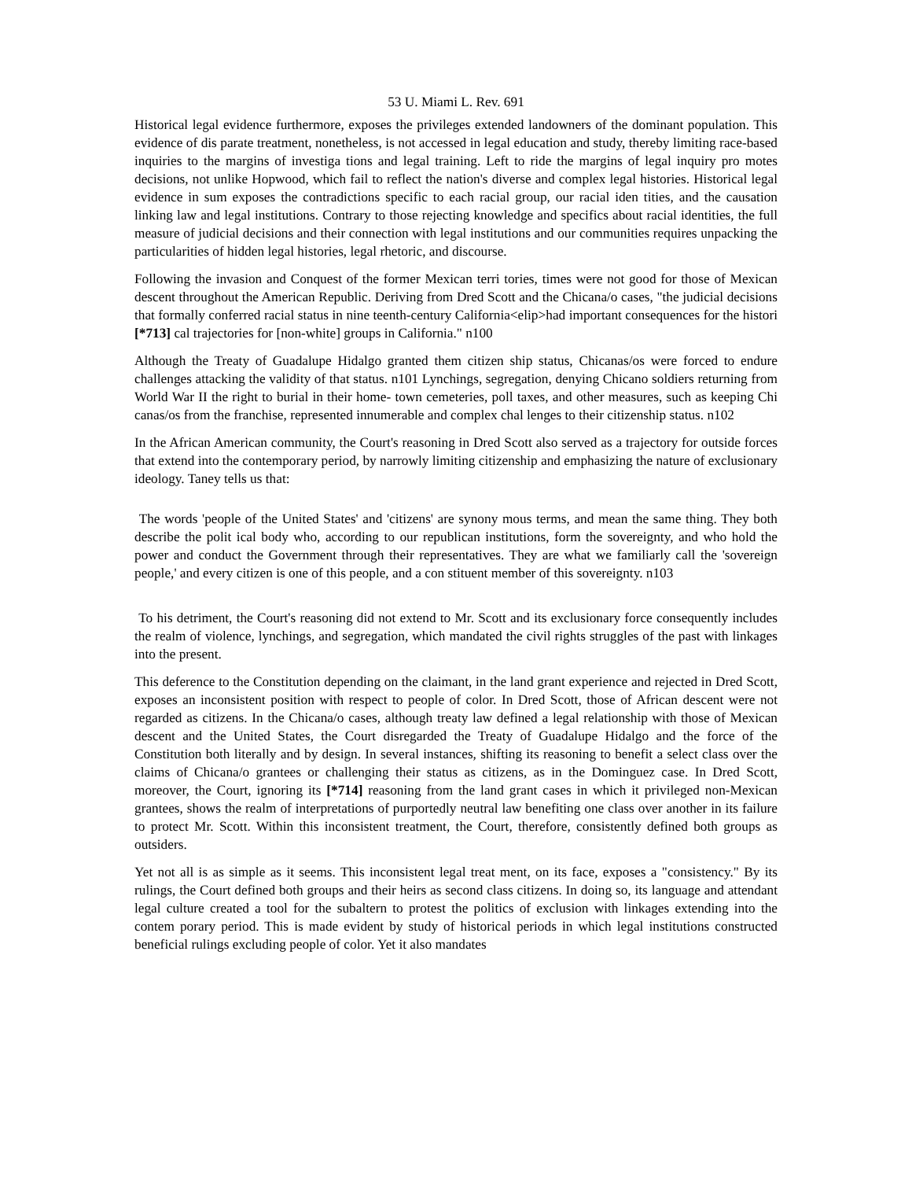53 U. Miami L. Rev. 691
Historical legal evidence furthermore, exposes the privileges extended landowners of the dominant population. This evidence of dis parate treatment, nonetheless, is not accessed in legal education and study, thereby limiting race-based inquiries to the margins of investiga tions and legal training. Left to ride the margins of legal inquiry pro motes decisions, not unlike Hopwood, which fail to reflect the nation's diverse and complex legal histories. Historical legal evidence in sum exposes the contradictions specific to each racial group, our racial iden tities, and the causation linking law and legal institutions. Contrary to those rejecting knowledge and specifics about racial identities, the full measure of judicial decisions and their connection with legal institutions and our communities requires unpacking the particularities of hidden legal histories, legal rhetoric, and discourse.
Following the invasion and Conquest of the former Mexican terri tories, times were not good for those of Mexican descent throughout the American Republic. Deriving from Dred Scott and the Chicana/o cases, "the judicial decisions that formally conferred racial status in nine teenth-century California<elip>had important consequences for the histori [*713] cal trajectories for [non-white] groups in California." n100
Although the Treaty of Guadalupe Hidalgo granted them citizen ship status, Chicanas/os were forced to endure challenges attacking the validity of that status. n101 Lynchings, segregation, denying Chicano soldiers returning from World War II the right to burial in their home- town cemeteries, poll taxes, and other measures, such as keeping Chi canas/os from the franchise, represented innumerable and complex chal lenges to their citizenship status. n102
In the African American community, the Court's reasoning in Dred Scott also served as a trajectory for outside forces that extend into the contemporary period, by narrowly limiting citizenship and emphasizing the nature of exclusionary ideology. Taney tells us that:
The words 'people of the United States' and 'citizens' are synony mous terms, and mean the same thing. They both describe the polit ical body who, according to our republican institutions, form the sovereignty, and who hold the power and conduct the Government through their representatives. They are what we familiarly call the 'sovereign people,' and every citizen is one of this people, and a con stituent member of this sovereignty. n103
To his detriment, the Court's reasoning did not extend to Mr. Scott and its exclusionary force consequently includes the realm of violence, lynchings, and segregation, which mandated the civil rights struggles of the past with linkages into the present.
This deference to the Constitution depending on the claimant, in the land grant experience and rejected in Dred Scott, exposes an inconsistent position with respect to people of color. In Dred Scott, those of African descent were not regarded as citizens. In the Chicana/o cases, although treaty law defined a legal relationship with those of Mexican descent and the United States, the Court disregarded the Treaty of Guadalupe Hidalgo and the force of the Constitution both literally and by design. In several instances, shifting its reasoning to benefit a select class over the claims of Chicana/o grantees or challenging their status as citizens, as in the Dominguez case. In Dred Scott, moreover, the Court, ignoring its [*714] reasoning from the land grant cases in which it privileged non-Mexican grantees, shows the realm of interpretations of purportedly neutral law benefiting one class over another in its failure to protect Mr. Scott. Within this inconsistent treatment, the Court, therefore, consistently defined both groups as outsiders.
Yet not all is as simple as it seems. This inconsistent legal treat ment, on its face, exposes a "consistency." By its rulings, the Court defined both groups and their heirs as second class citizens. In doing so, its language and attendant legal culture created a tool for the subaltern to protest the politics of exclusion with linkages extending into the contem porary period. This is made evident by study of historical periods in which legal institutions constructed beneficial rulings excluding people of color. Yet it also mandates